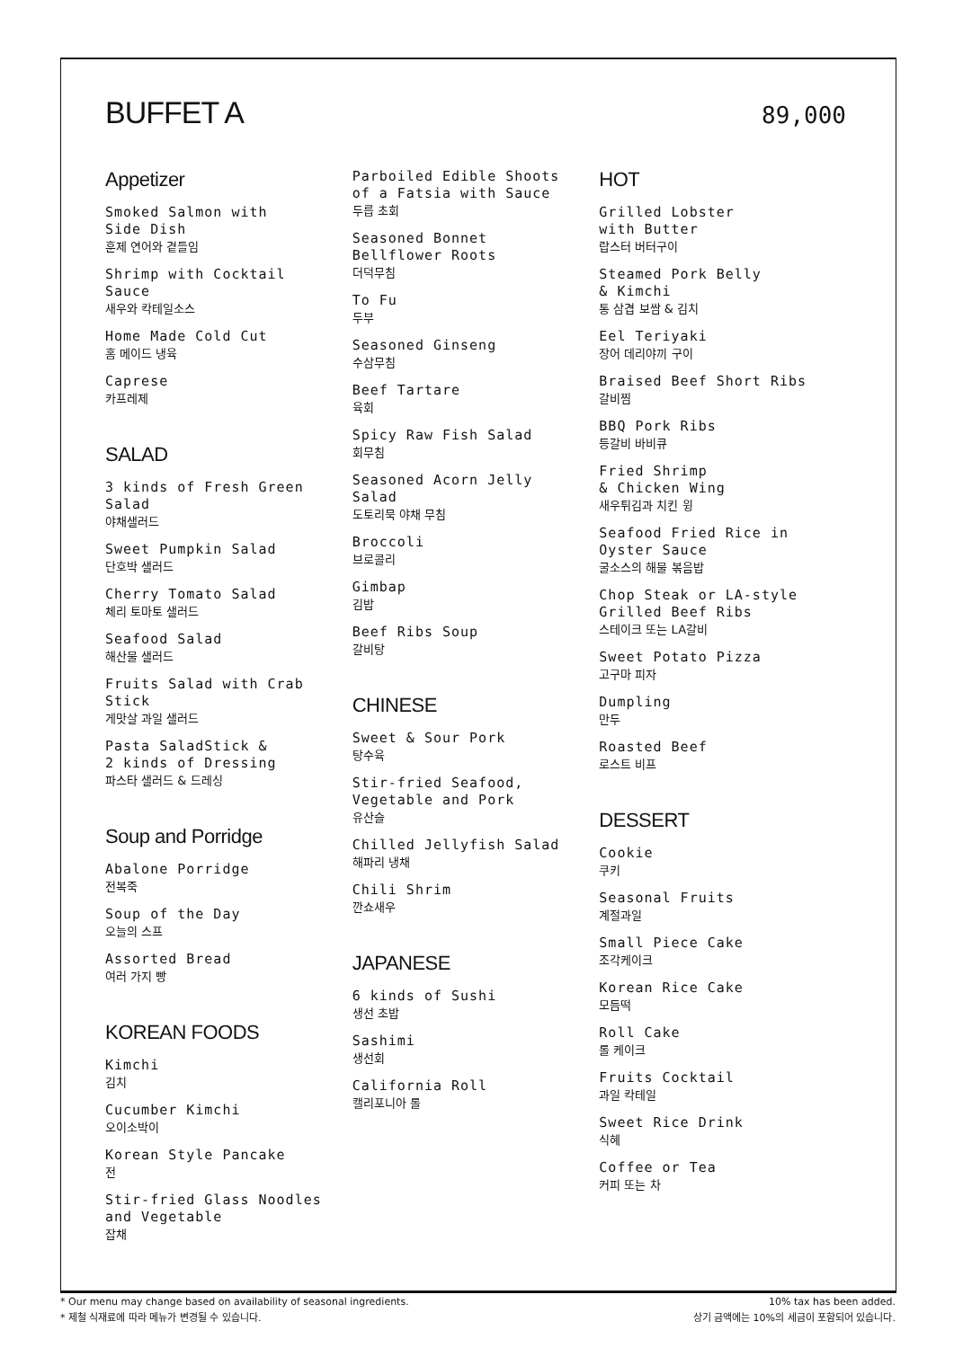BUFFET A
89,000
Appetizer
Smoked Salmon with
Side Dish
훈제 연어와 곁들임
Shrimp with Cocktail
Sauce
새우와 칵테일소스
Home Made Cold Cut
홈 메이드 냉육
Caprese
카프레제
SALAD
3 kinds of Fresh Green
Salad
야채샐러드
Sweet Pumpkin Salad
단호박 샐러드
Cherry Tomato Salad
체리 토마토 샐러드
Seafood Salad
해산물 샐러드
Fruits Salad with Crab
Stick
게맛살 과일 샐러드
Pasta SaladStick &
2 kinds of Dressing
파스타 샐러드 & 드레싱
Soup and Porridge
Abalone Porridge
전복죽
Soup of the Day
오늘의 스프
Assorted Bread
여러 가지 빵
KOREAN FOODS
Kimchi
김치
Cucumber Kimchi
오이소박이
Korean Style Pancake
전
Stir-fried Glass Noodles
and Vegetable
잡채
Parboiled Edible Shoots
of a Fatsia with Sauce
두릅 초회
Seasoned Bonnet
Bellflower Roots
더덕무침
To Fu
두부
Seasoned Ginseng
수삼무침
Beef Tartare
육회
Spicy Raw Fish Salad
회무침
Seasoned Acorn Jelly
Salad
도토리묵 야채 무침
Broccoli
브로콜리
Gimbap
김밥
Beef Ribs Soup
갈비탕
CHINESE
Sweet & Sour Pork
탕수육
Stir-fried Seafood,
Vegetable and Pork
유산슬
Chilled Jellyfish Salad
해파리 냉채
Chili Shrim
깐쇼새우
JAPANESE
6 kinds of Sushi
생선 초밥
Sashimi
생선회
California Roll
캘리포니아 롤
HOT
Grilled Lobster
with Butter
랍스터 버터구이
Steamed Pork Belly
& Kimchi
통 삼겹 보쌈 & 김치
Eel Teriyaki
장어 데리야끼 구이
Braised Beef Short Ribs
갈비찜
BBQ Pork Ribs
등갈비 바비큐
Fried Shrimp
& Chicken Wing
새우튀김과 치킨 윙
Seafood Fried Rice in
Oyster Sauce
굴소스의 해물 볶음밥
Chop Steak or LA-style
Grilled Beef Ribs
스테이크 또는 LA갈비
Sweet Potato Pizza
고구마 피자
Dumpling
만두
Roasted Beef
로스트 비프
DESSERT
Cookie
쿠키
Seasonal Fruits
계절과일
Small Piece Cake
조각케이크
Korean Rice Cake
모듬떡
Roll Cake
롤 케이크
Fruits Cocktail
과일 칵테일
Sweet Rice Drink
식혜
Coffee or Tea
커피 또는 차
* Our menu may change based on availability of seasonal ingredients.
* 제철 식재료에 따라 메뉴가 변경될 수 있습니다.
10% tax has been added.
상기 금액에는 10%의 세금이 포함되어 있습니다.